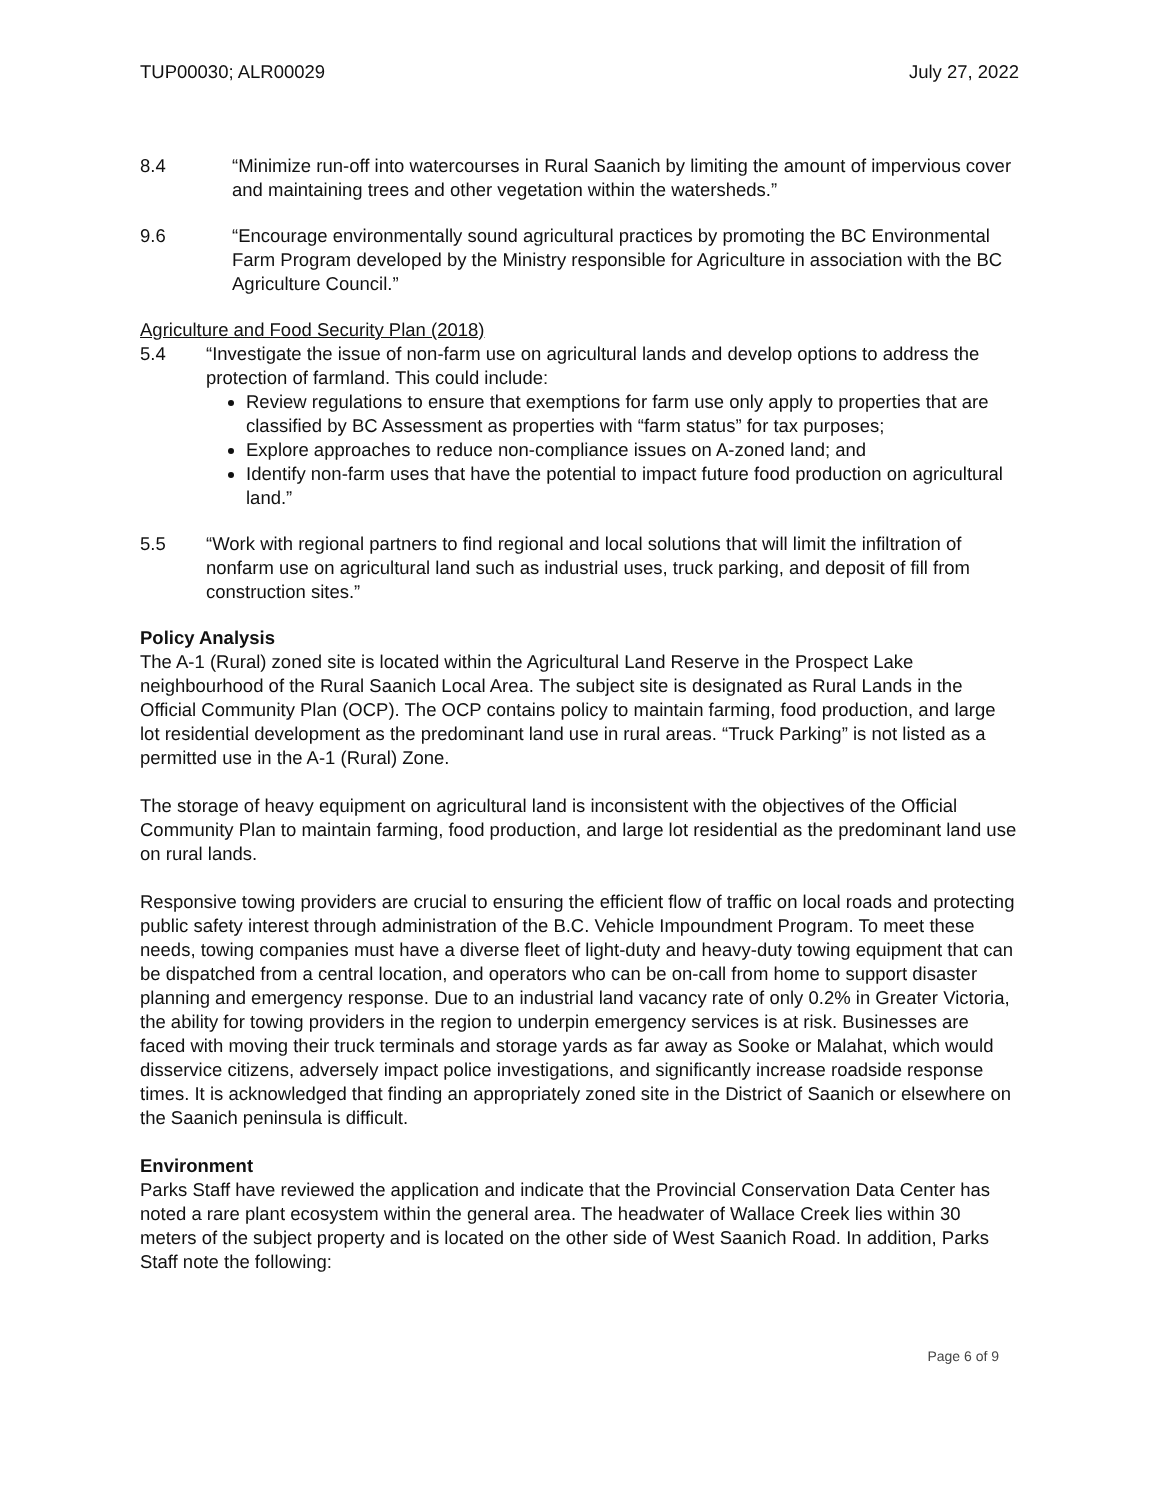TUP00030; ALR00029 July 27, 2022
8.4 “Minimize run-off into watercourses in Rural Saanich by limiting the amount of impervious cover and maintaining trees and other vegetation within the watersheds.”
9.6 “Encourage environmentally sound agricultural practices by promoting the BC Environmental Farm Program developed by the Ministry responsible for Agriculture in association with the BC Agriculture Council.”
Agriculture and Food Security Plan (2018)
5.4 “Investigate the issue of non-farm use on agricultural lands and develop options to address the protection of farmland. This could include:
Review regulations to ensure that exemptions for farm use only apply to properties that are classified by BC Assessment as properties with “farm status” for tax purposes;
Explore approaches to reduce non-compliance issues on A-zoned land; and
Identify non-farm uses that have the potential to impact future food production on agricultural land.”
5.5 “Work with regional partners to find regional and local solutions that will limit the infiltration of nonfarm use on agricultural land such as industrial uses, truck parking, and deposit of fill from construction sites.”
Policy Analysis
The A-1 (Rural) zoned site is located within the Agricultural Land Reserve in the Prospect Lake neighbourhood of the Rural Saanich Local Area. The subject site is designated as Rural Lands in the Official Community Plan (OCP). The OCP contains policy to maintain farming, food production, and large lot residential development as the predominant land use in rural areas. “Truck Parking” is not listed as a permitted use in the A-1 (Rural) Zone.
The storage of heavy equipment on agricultural land is inconsistent with the objectives of the Official Community Plan to maintain farming, food production, and large lot residential as the predominant land use on rural lands.
Responsive towing providers are crucial to ensuring the efficient flow of traffic on local roads and protecting public safety interest through administration of the B.C. Vehicle Impoundment Program. To meet these needs, towing companies must have a diverse fleet of light-duty and heavy-duty towing equipment that can be dispatched from a central location, and operators who can be on-call from home to support disaster planning and emergency response. Due to an industrial land vacancy rate of only 0.2% in Greater Victoria, the ability for towing providers in the region to underpin emergency services is at risk. Businesses are faced with moving their truck terminals and storage yards as far away as Sooke or Malahat, which would disservice citizens, adversely impact police investigations, and significantly increase roadside response times. It is acknowledged that finding an appropriately zoned site in the District of Saanich or elsewhere on the Saanich peninsula is difficult.
Environment
Parks Staff have reviewed the application and indicate that the Provincial Conservation Data Center has noted a rare plant ecosystem within the general area. The headwater of Wallace Creek lies within 30 meters of the subject property and is located on the other side of West Saanich Road. In addition, Parks Staff note the following:
Page 6 of 9